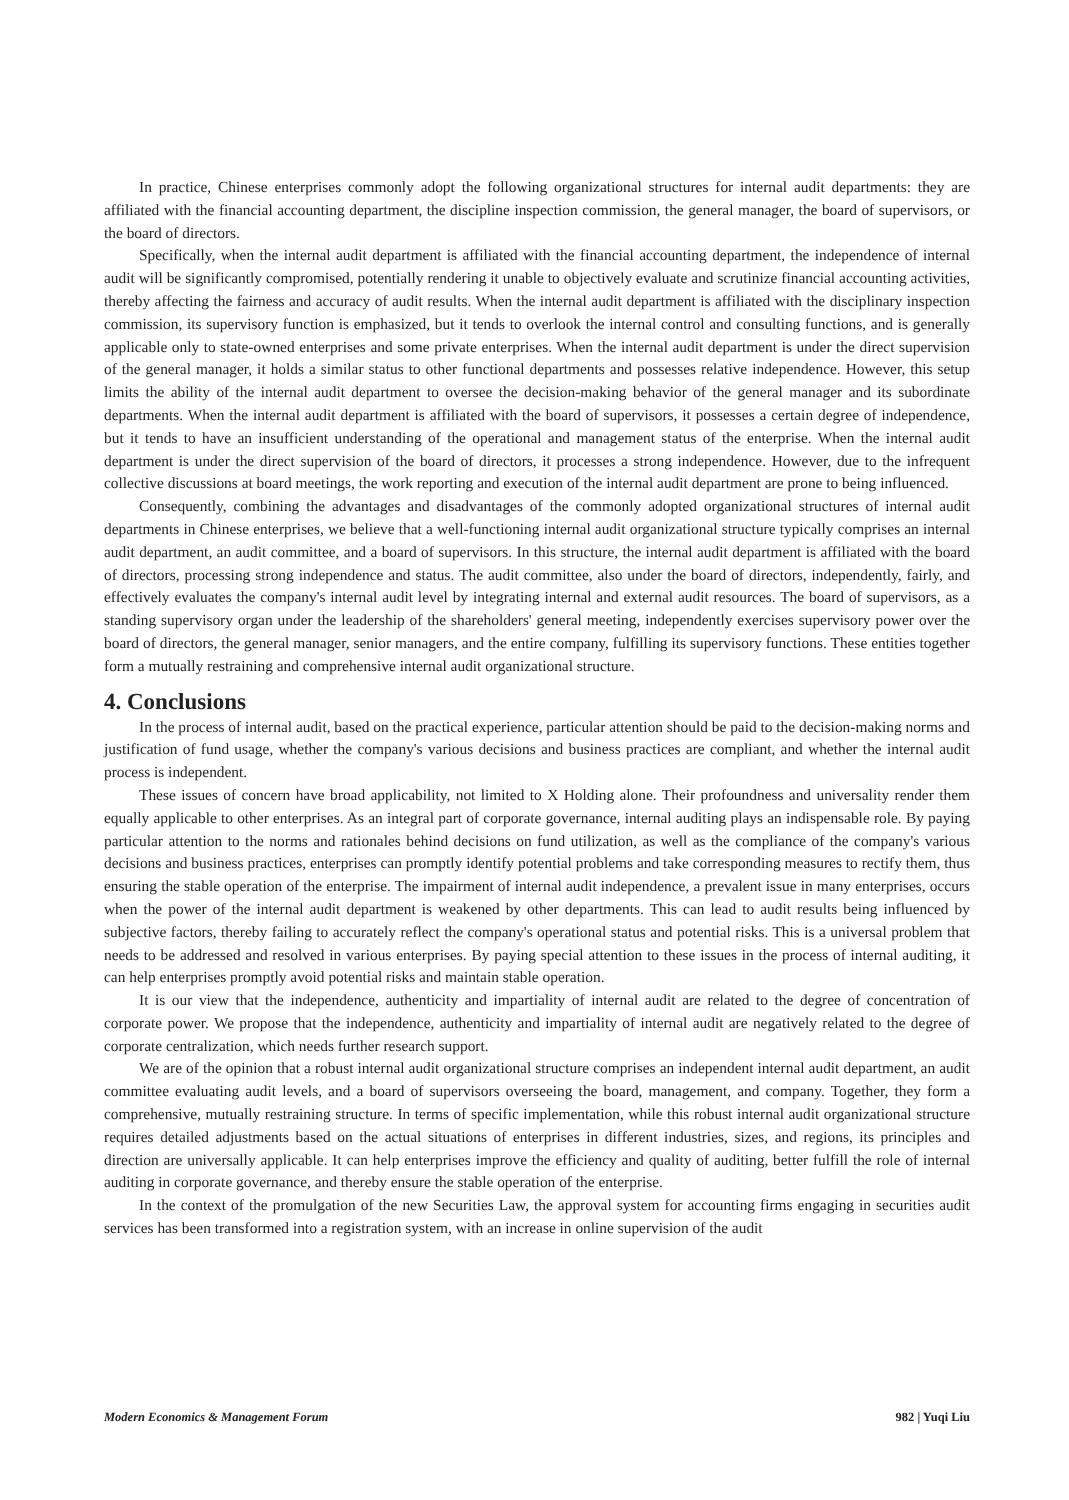In practice, Chinese enterprises commonly adopt the following organizational structures for internal audit departments: they are affiliated with the financial accounting department, the discipline inspection commission, the general manager, the board of supervisors, or the board of directors.
Specifically, when the internal audit department is affiliated with the financial accounting department, the independence of internal audit will be significantly compromised, potentially rendering it unable to objectively evaluate and scrutinize financial accounting activities, thereby affecting the fairness and accuracy of audit results. When the internal audit department is affiliated with the disciplinary inspection commission, its supervisory function is emphasized, but it tends to overlook the internal control and consulting functions, and is generally applicable only to state-owned enterprises and some private enterprises. When the internal audit department is under the direct supervision of the general manager, it holds a similar status to other functional departments and possesses relative independence. However, this setup limits the ability of the internal audit department to oversee the decision-making behavior of the general manager and its subordinate departments. When the internal audit department is affiliated with the board of supervisors, it possesses a certain degree of independence, but it tends to have an insufficient understanding of the operational and management status of the enterprise. When the internal audit department is under the direct supervision of the board of directors, it processes a strong independence. However, due to the infrequent collective discussions at board meetings, the work reporting and execution of the internal audit department are prone to being influenced.
Consequently, combining the advantages and disadvantages of the commonly adopted organizational structures of internal audit departments in Chinese enterprises, we believe that a well-functioning internal audit organizational structure typically comprises an internal audit department, an audit committee, and a board of supervisors. In this structure, the internal audit department is affiliated with the board of directors, processing strong independence and status. The audit committee, also under the board of directors, independently, fairly, and effectively evaluates the company's internal audit level by integrating internal and external audit resources. The board of supervisors, as a standing supervisory organ under the leadership of the shareholders' general meeting, independently exercises supervisory power over the board of directors, the general manager, senior managers, and the entire company, fulfilling its supervisory functions. These entities together form a mutually restraining and comprehensive internal audit organizational structure.
4. Conclusions
In the process of internal audit, based on the practical experience, particular attention should be paid to the decision-making norms and justification of fund usage, whether the company's various decisions and business practices are compliant, and whether the internal audit process is independent.
These issues of concern have broad applicability, not limited to X Holding alone. Their profoundness and universality render them equally applicable to other enterprises. As an integral part of corporate governance, internal auditing plays an indispensable role. By paying particular attention to the norms and rationales behind decisions on fund utilization, as well as the compliance of the company's various decisions and business practices, enterprises can promptly identify potential problems and take corresponding measures to rectify them, thus ensuring the stable operation of the enterprise. The impairment of internal audit independence, a prevalent issue in many enterprises, occurs when the power of the internal audit department is weakened by other departments. This can lead to audit results being influenced by subjective factors, thereby failing to accurately reflect the company's operational status and potential risks. This is a universal problem that needs to be addressed and resolved in various enterprises. By paying special attention to these issues in the process of internal auditing, it can help enterprises promptly avoid potential risks and maintain stable operation.
It is our view that the independence, authenticity and impartiality of internal audit are related to the degree of concentration of corporate power. We propose that the independence, authenticity and impartiality of internal audit are negatively related to the degree of corporate centralization, which needs further research support.
We are of the opinion that a robust internal audit organizational structure comprises an independent internal audit department, an audit committee evaluating audit levels, and a board of supervisors overseeing the board, management, and company. Together, they form a comprehensive, mutually restraining structure. In terms of specific implementation, while this robust internal audit organizational structure requires detailed adjustments based on the actual situations of enterprises in different industries, sizes, and regions, its principles and direction are universally applicable. It can help enterprises improve the efficiency and quality of auditing, better fulfill the role of internal auditing in corporate governance, and thereby ensure the stable operation of the enterprise.
In the context of the promulgation of the new Securities Law, the approval system for accounting firms engaging in securities audit services has been transformed into a registration system, with an increase in online supervision of the audit
Modern Economics & Management Forum 982 | Yuqi Liu